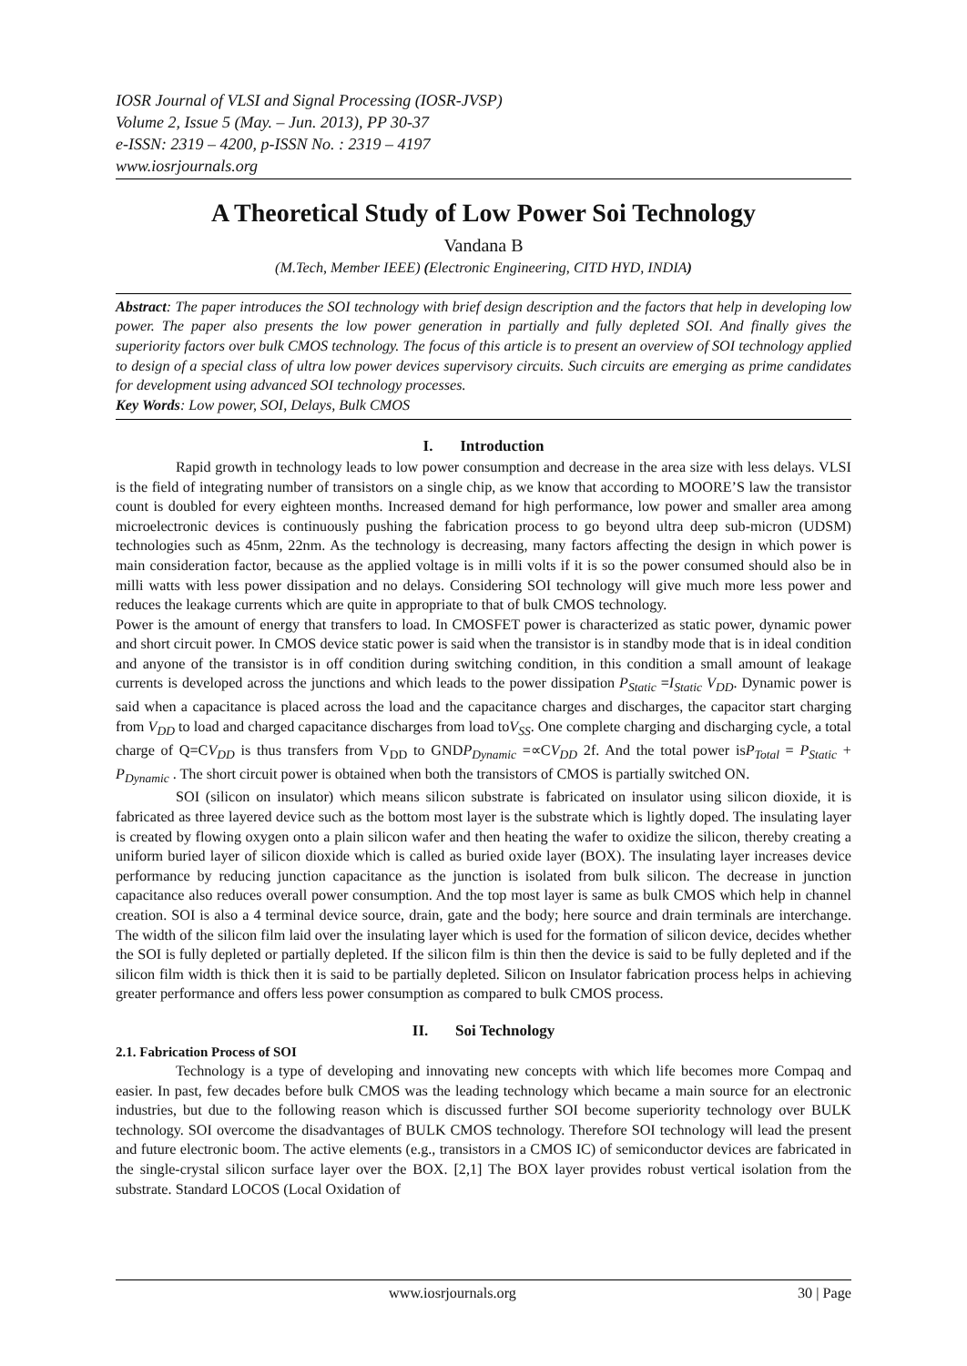IOSR Journal of VLSI and Signal Processing (IOSR-JVSP)
Volume 2, Issue 5 (May. – Jun. 2013), PP 30-37
e-ISSN: 2319 – 4200, p-ISSN No. : 2319 – 4197
www.iosrjournals.org
A Theoretical Study of Low Power Soi Technology
Vandana B
(M.Tech, Member IEEE) (Electronic Engineering, CITD HYD, INDIA)
Abstract: The paper introduces the SOI technology with brief design description and the factors that help in developing low power. The paper also presents the low power generation in partially and fully depleted SOI. And finally gives the superiority factors over bulk CMOS technology. The focus of this article is to present an overview of SOI technology applied to design of a special class of ultra low power devices supervisory circuits. Such circuits are emerging as prime candidates for development using advanced SOI technology processes.
Key Words: Low power, SOI, Delays, Bulk CMOS
I. Introduction
Rapid growth in technology leads to low power consumption and decrease in the area size with less delays. VLSI is the field of integrating number of transistors on a single chip, as we know that according to MOORE’S law the transistor count is doubled for every eighteen months. Increased demand for high performance, low power and smaller area among microelectronic devices is continuously pushing the fabrication process to go beyond ultra deep sub-micron (UDSM) technologies such as 45nm, 22nm. As the technology is decreasing, many factors affecting the design in which power is main consideration factor, because as the applied voltage is in milli volts if it is so the power consumed should also be in milli watts with less power dissipation and no delays. Considering SOI technology will give much more less power and reduces the leakage currents which are quite in appropriate to that of bulk CMOS technology.
Power is the amount of energy that transfers to load. In CMOSFET power is characterized as static power, dynamic power and short circuit power. In CMOS device static power is said when the transistor is in standby mode that is in ideal condition and anyone of the transistor is in off condition during switching condition, in this condition a small amount of leakage currents is developed across the junctions and which leads to the power dissipation P<sub>Static</sub> =I<sub>Static</sub> V<sub>DD</sub>. Dynamic power is said when a capacitance is placed across the load and the capacitance charges and discharges, the capacitor start charging from V<sub>DD</sub> to load and charged capacitance discharges from load toV<sub>SS</sub>. One complete charging and discharging cycle, a total charge of Q=CV<sub>DD</sub> is thus transfers from V<sub>DD</sub> to GNDP<sub>Dynamic</sub> =∝CV<sub>DD</sub> 2f. And the total power isP<sub>Total</sub> = P<sub>Static</sub> + P<sub>Dynamic</sub> . The short circuit power is obtained when both the transistors of CMOS is partially switched ON.
SOI (silicon on insulator) which means silicon substrate is fabricated on insulator using silicon dioxide, it is fabricated as three layered device such as the bottom most layer is the substrate which is lightly doped. The insulating layer is created by flowing oxygen onto a plain silicon wafer and then heating the wafer to oxidize the silicon, thereby creating a uniform buried layer of silicon dioxide which is called as buried oxide layer (BOX). The insulating layer increases device performance by reducing junction capacitance as the junction is isolated from bulk silicon. The decrease in junction capacitance also reduces overall power consumption. And the top most layer is same as bulk CMOS which help in channel creation. SOI is also a 4 terminal device source, drain, gate and the body; here source and drain terminals are interchange. The width of the silicon film laid over the insulating layer which is used for the formation of silicon device, decides whether the SOI is fully depleted or partially depleted. If the silicon film is thin then the device is said to be fully depleted and if the silicon film width is thick then it is said to be partially depleted. Silicon on Insulator fabrication process helps in achieving greater performance and offers less power consumption as compared to bulk CMOS process.
II. Soi Technology
2.1. Fabrication Process of SOI
Technology is a type of developing and innovating new concepts with which life becomes more Compaq and easier. In past, few decades before bulk CMOS was the leading technology which became a main source for an electronic industries, but due to the following reason which is discussed further SOI become superiority technology over BULK technology. SOI overcome the disadvantages of BULK CMOS technology. Therefore SOI technology will lead the present and future electronic boom. The active elements (e.g., transistors in a CMOS IC) of semiconductor devices are fabricated in the single-crystal silicon surface layer over the BOX. [2,1] The BOX layer provides robust vertical isolation from the substrate. Standard LOCOS (Local Oxidation of
www.iosrjournals.org 30 | Page